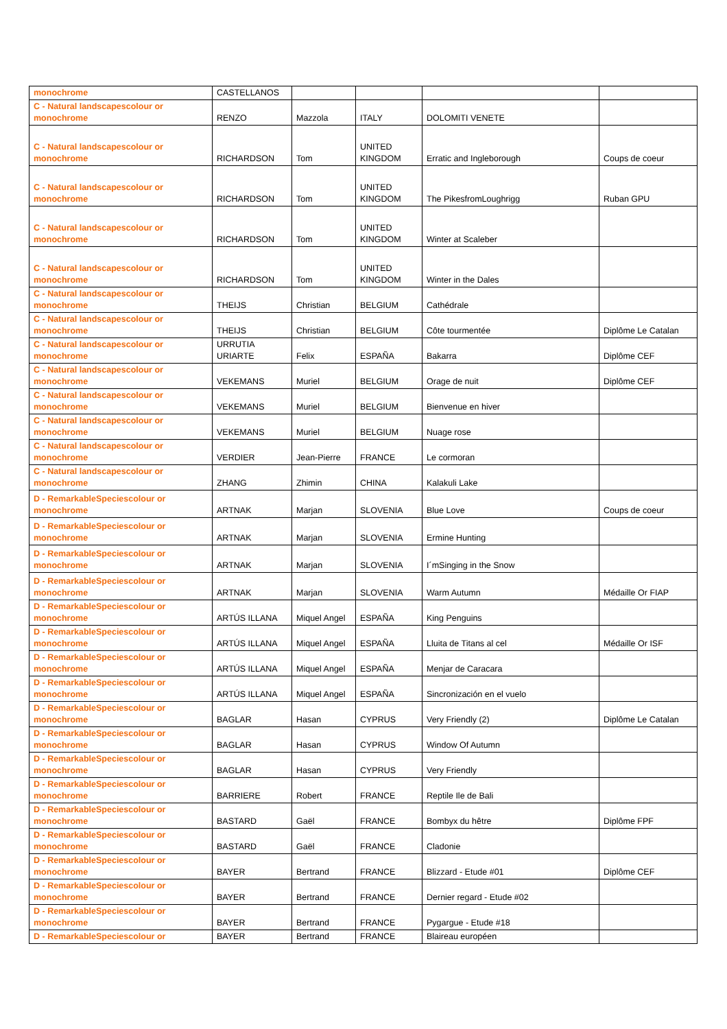| monochrome | CASTELLANOS | | | | |
| C - Natural landscapescolour or monochrome | RENZO | Mazzola | ITALY | DOLOMITI VENETE | |
| C - Natural landscapescolour or monochrome | RICHARDSON | Tom | UNITED KINGDOM | Erratic and Ingleborough | Coups de coeur |
| C - Natural landscapescolour or monochrome | RICHARDSON | Tom | UNITED KINGDOM | The PikesfromLoughrigg | Ruban GPU |
| C - Natural landscapescolour or monochrome | RICHARDSON | Tom | UNITED KINGDOM | Winter at Scaleber | |
| C - Natural landscapescolour or monochrome | RICHARDSON | Tom | UNITED KINGDOM | Winter in the Dales | |
| C - Natural landscapescolour or monochrome | THEIJS | Christian | BELGIUM | Cathédrale | |
| C - Natural landscapescolour or monochrome | THEIJS | Christian | BELGIUM | Côte tourmentée | Diplôme Le Catalan |
| C - Natural landscapescolour or monochrome | URRUTIA URIARTE | Felix | ESPAÑA | Bakarra | Diplôme CEF |
| C - Natural landscapescolour or monochrome | VEKEMANS | Muriel | BELGIUM | Orage de nuit | Diplôme CEF |
| C - Natural landscapescolour or monochrome | VEKEMANS | Muriel | BELGIUM | Bienvenue en hiver | |
| C - Natural landscapescolour or monochrome | VEKEMANS | Muriel | BELGIUM | Nuage rose | |
| C - Natural landscapescolour or monochrome | VERDIER | Jean-Pierre | FRANCE | Le cormoran | |
| C - Natural landscapescolour or monochrome | ZHANG | Zhimin | CHINA | Kalakuli Lake | |
| D - RemarkableSpeciescolour or monochrome | ARTNAK | Marjan | SLOVENIA | Blue Love | Coups de coeur |
| D - RemarkableSpeciescolour or monochrome | ARTNAK | Marjan | SLOVENIA | Ermine Hunting | |
| D - RemarkableSpeciescolour or monochrome | ARTNAK | Marjan | SLOVENIA | I´mSinging in the Snow | |
| D - RemarkableSpeciescolour or monochrome | ARTNAK | Marjan | SLOVENIA | Warm Autumn | Médaille Or FIAP |
| D - RemarkableSpeciescolour or monochrome | ARTÚS ILLANA | Miquel Angel | ESPAÑA | King Penguins | |
| D - RemarkableSpeciescolour or monochrome | ARTÚS ILLANA | Miquel Angel | ESPAÑA | Lluita de Titans al cel | Médaille Or ISF |
| D - RemarkableSpeciescolour or monochrome | ARTÚS ILLANA | Miquel Angel | ESPAÑA | Menjar de Caracara | |
| D - RemarkableSpeciescolour or monochrome | ARTÚS ILLANA | Miquel Angel | ESPAÑA | Sincronización en el vuelo | |
| D - RemarkableSpeciescolour or monochrome | BAGLAR | Hasan | CYPRUS | Very Friendly (2) | Diplôme Le Catalan |
| D - RemarkableSpeciescolour or monochrome | BAGLAR | Hasan | CYPRUS | Window Of Autumn | |
| D - RemarkableSpeciescolour or monochrome | BAGLAR | Hasan | CYPRUS | Very Friendly | |
| D - RemarkableSpeciescolour or monochrome | BARRIERE | Robert | FRANCE | Reptile Ile de Bali | |
| D - RemarkableSpeciescolour or monochrome | BASTARD | Gaël | FRANCE | Bombyx du hêtre | Diplôme FPF |
| D - RemarkableSpeciescolour or monochrome | BASTARD | Gaël | FRANCE | Cladonie | |
| D - RemarkableSpeciescolour or monochrome | BAYER | Bertrand | FRANCE | Blizzard - Etude #01 | Diplôme CEF |
| D - RemarkableSpeciescolour or monochrome | BAYER | Bertrand | FRANCE | Dernier regard - Etude #02 | |
| D - RemarkableSpeciescolour or monochrome | BAYER | Bertrand | FRANCE | Pygargue - Etude #18 | |
| D - RemarkableSpeciescolour or | BAYER | Bertrand | FRANCE | Blaireau européen | |